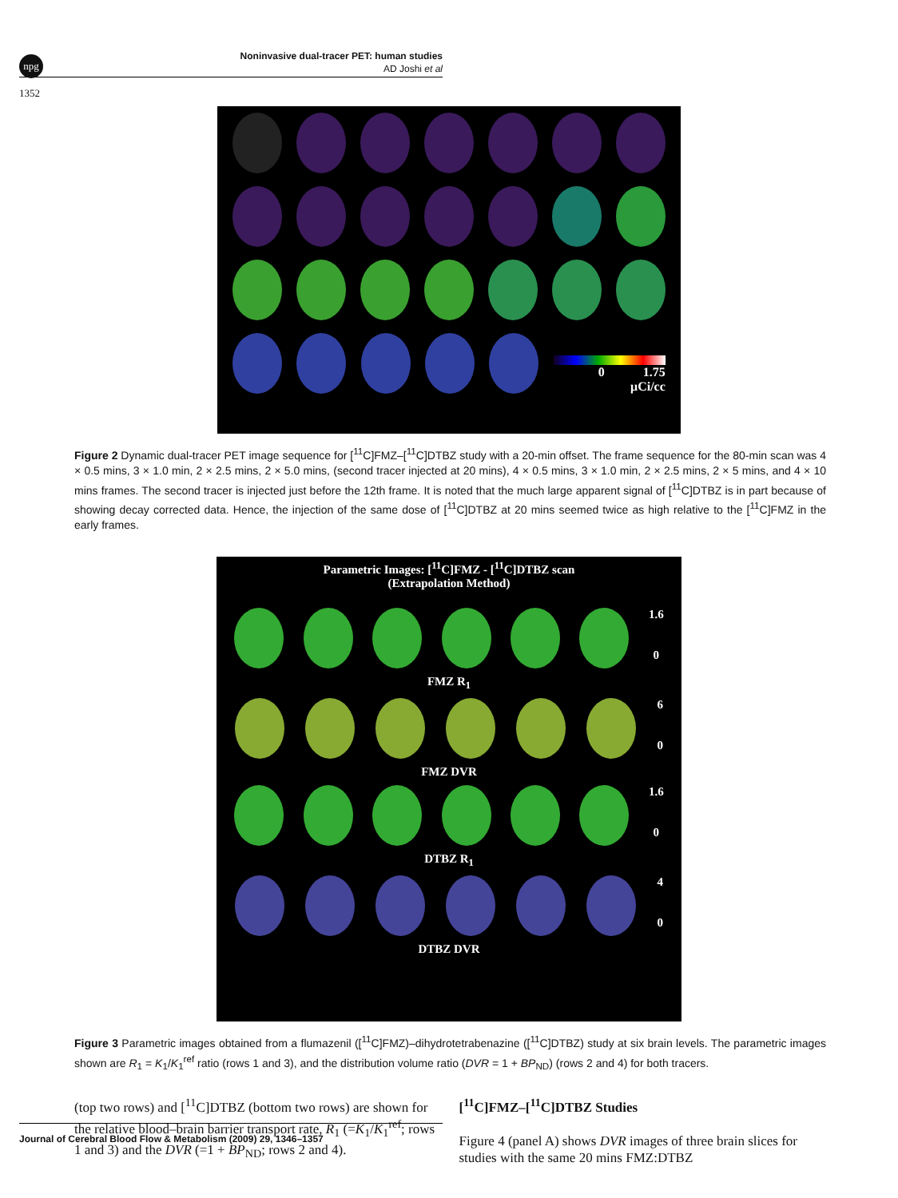npg
Noninvasive dual-tracer PET: human studies
AD Joshi et al
1352
0 1.75
μCi/cc
Figure 2 Dynamic dual-tracer PET image sequence for [<sup>11</sup>C]FMZ–[<sup>11</sup>C]DTBZ study with a 20-min offset. The frame sequence for the 80-min scan was 4 × 0.5 mins, 3 × 1.0 min, 2 × 2.5 mins, 2 × 5.0 mins, (second tracer injected at 20 mins), 4 × 0.5 mins, 3 × 1.0 min, 2 × 2.5 mins, 2 × 5 mins, and 4 × 10 mins frames. The second tracer is injected just before the 12th frame. It is noted that the much large apparent signal of [<sup>11</sup>C]DTBZ is in part because of showing decay corrected data. Hence, the injection of the same dose of [<sup>11</sup>C]DTBZ at 20 mins seemed twice as high relative to the [<sup>11</sup>C]FMZ in the early frames.
Parametric Images: [<sup>11</sup>C]FMZ - [<sup>11</sup>C]DTBZ scan
(Extrapolation Method)
1.6
0
FMZ R<sub>1</sub>
6
0
FMZ DVR
1.6
0
DTBZ R<sub>1</sub>
4
0
DTBZ DVR
Figure 3 Parametric images obtained from a flumazenil ([<sup>11</sup>C]FMZ)–dihydrotetrabenazine ([<sup>11</sup>C]DTBZ) study at six brain levels. The parametric images shown are R<sub>1</sub> = K<sub>1</sub>/K<sub>1</sub><sup>ref</sup> ratio (rows 1 and 3), and the distribution volume ratio (DVR = 1 + BP<sub>ND</sub>) (rows 2 and 4) for both tracers.
(top two rows) and [<sup>11</sup>C]DTBZ (bottom two rows) are shown for the relative blood–brain barrier transport rate, R<sub>1</sub> (=K<sub>1</sub>/K<sub>1</sub><sup>ref</sup>; rows 1 and 3) and the DVR (=1 + BP<sub>ND</sub>; rows 2 and 4).
[<sup>11</sup>C]FMZ–[<sup>11</sup>C]DTBZ Studies
Figure 4 (panel A) shows DVR images of three brain slices for studies with the same 20 mins FMZ:DTBZ
Journal of Cerebral Blood Flow & Metabolism (2009) 29, 1346–1357